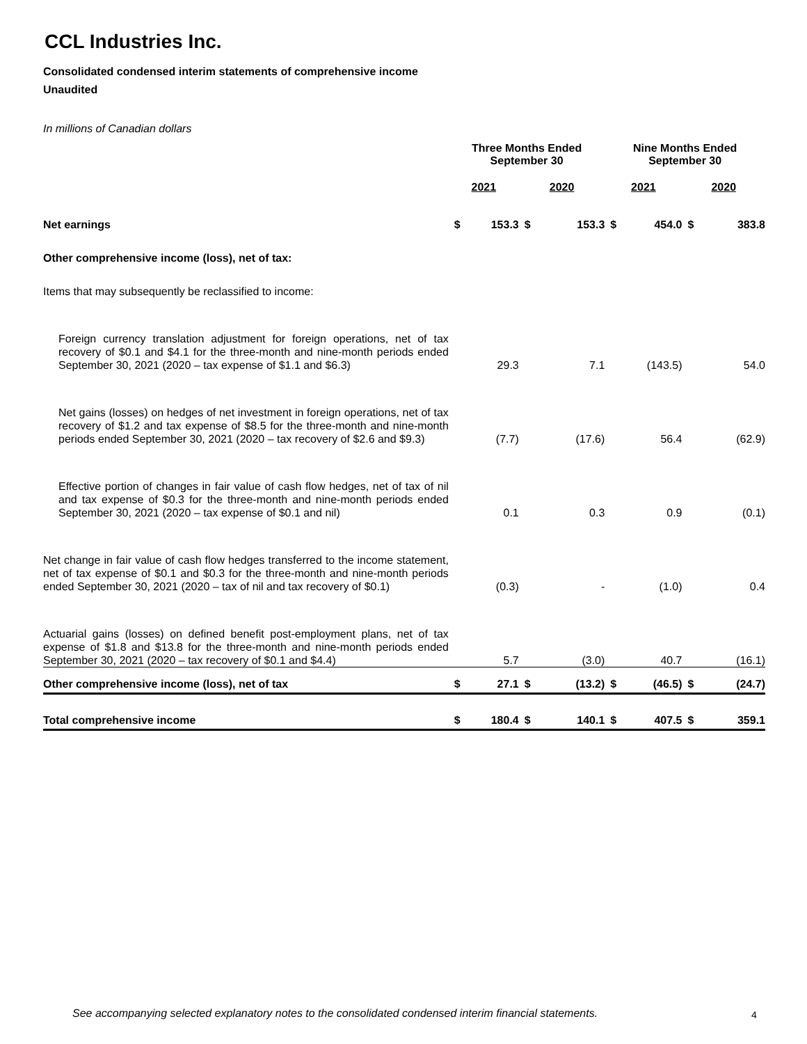CCL Industries Inc.
Consolidated condensed interim statements of comprehensive income
Unaudited
In millions of Canadian dollars
| | Three Months Ended September 30 | | | | Nine Months Ended September 30 | | | |
| | 2021 | | 2020 | | 2021 | | 2020 | |
| Net earnings | $ | 153.3 | $ | 153.3 | $ | 454.0 | $ | 383.8 |
| Other comprehensive income (loss), net of tax: | | | | | | | | |
| Items that may subsequently be reclassified to income: | | | | | | | | |
| Foreign currency translation adjustment for foreign operations, net of tax recovery of $0.1 and $4.1 for the three-month and nine-month periods ended September 30, 2021 (2020 – tax expense of $1.1 and $6.3) | | 29.3 | | 7.1 | | (143.5) | | 54.0 |
| Net gains (losses) on hedges of net investment in foreign operations, net of tax recovery of $1.2 and tax expense of $8.5 for the three-month and nine-month periods ended September 30, 2021 (2020 – tax recovery of $2.6 and $9.3) | | (7.7) | | (17.6) | | 56.4 | | (62.9) |
| Effective portion of changes in fair value of cash flow hedges, net of tax of nil and tax expense of $0.3 for the three-month and nine-month periods ended September 30, 2021 (2020 – tax expense of $0.1 and nil) | | 0.1 | | 0.3 | | 0.9 | | (0.1) |
| Net change in fair value of cash flow hedges transferred to the income statement, net of tax expense of $0.1 and $0.3 for the three-month and nine-month periods ended September 30, 2021 (2020 – tax of nil and tax recovery of $0.1) | | (0.3) | | - | | (1.0) | | 0.4 |
| Actuarial gains (losses) on defined benefit post-employment plans, net of tax expense of $1.8 and $13.8 for the three-month and nine-month periods ended September 30, 2021 (2020 – tax recovery of $0.1 and $4.4) | | 5.7 | | (3.0) | | 40.7 | | (16.1) |
| Other comprehensive income (loss), net of tax | $ | 27.1 | $ | (13.2) | $ | (46.5) | $ | (24.7) |
| Total comprehensive income | $ | 180.4 | $ | 140.1 | $ | 407.5 | $ | 359.1 |
See accompanying selected explanatory notes to the consolidated condensed interim financial statements.
4